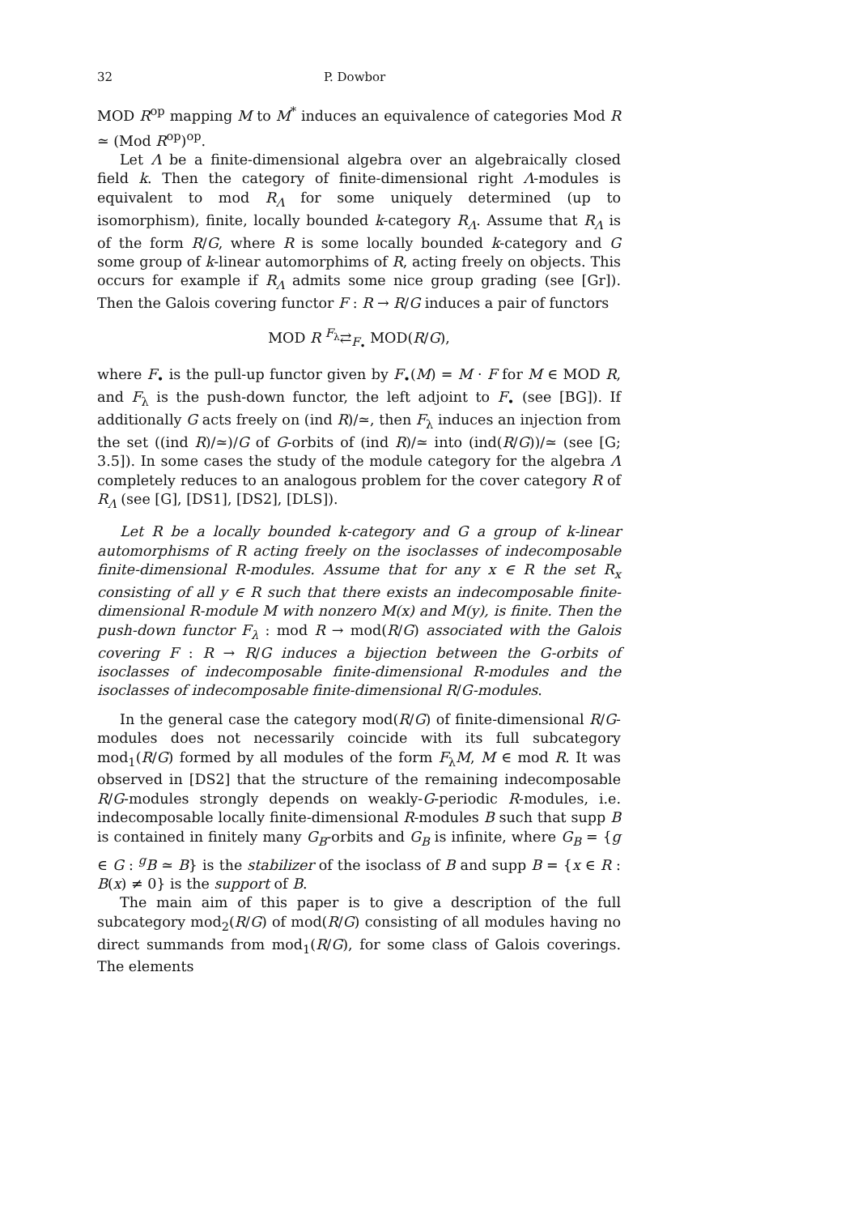32 P. Dowbor
MOD R<sup>op</sup> mapping M to M<sup>*</sup> induces an equivalence of categories Mod R ≃ (Mod R<sup>op</sup>)<sup>op</sup>.
Let Λ be a finite-dimensional algebra over an algebraically closed field k. Then the category of finite-dimensional right Λ-modules is equivalent to mod R<sub>Λ</sub> for some uniquely determined (up to isomorphism), finite, locally bounded k-category R<sub>Λ</sub>. Assume that R<sub>Λ</sub> is of the form R/G, where R is some locally bounded k-category and G some group of k-linear automorphims of R, acting freely on objects. This occurs for example if R<sub>Λ</sub> admits some nice group grading (see [Gr]). Then the Galois covering functor F : R → R/G induces a pair of functors
MOD R <sup>F<sub>λ</sub></sup>⇄<sub>F<sub>•</sub></sub> MOD(R/G),
where F<sub>•</sub> is the pull-up functor given by F<sub>•</sub>(M) = M · F for M ∈ MOD R, and F<sub>λ</sub> is the push-down functor, the left adjoint to F<sub>•</sub> (see [BG]). If additionally G acts freely on (ind R)/≃, then F<sub>λ</sub> induces an injection from the set ((ind R)/≃)/G of G-orbits of (ind R)/≃ into (ind(R/G))/≃ (see [G; 3.5]). In some cases the study of the module category for the algebra Λ completely reduces to an analogous problem for the cover category R of R<sub>Λ</sub> (see [G], [DS1], [DS2], [DLS]).
Let R be a locally bounded k-category and G a group of k-linear automorphisms of R acting freely on the isoclasses of indecomposable finite-dimensional R-modules. Assume that for any x ∈ R the set R<sub>x</sub> consisting of all y ∈ R such that there exists an indecomposable finite-dimensional R-module M with nonzero M(x) and M(y), is finite. Then the push-down functor F<sub>λ</sub> : mod R → mod(R/G) associated with the Galois covering F : R → R/G induces a bijection between the G-orbits of isoclasses of indecomposable finite-dimensional R-modules and the isoclasses of indecomposable finite-dimensional R/G-modules.
In the general case the category mod(R/G) of finite-dimensional R/G-modules does not necessarily coincide with its full subcategory mod<sub>1</sub>(R/G) formed by all modules of the form F<sub>λ</sub>M, M ∈ mod R. It was observed in [DS2] that the structure of the remaining indecomposable R/G-modules strongly depends on weakly-G-periodic R-modules, i.e. indecomposable locally finite-dimensional R-modules B such that supp B is contained in finitely many G<sub>B</sub>-orbits and G<sub>B</sub> is infinite, where G<sub>B</sub> = {g ∈ G : <sup>g</sup>B ≃ B} is the stabilizer of the isoclass of B and supp B = {x ∈ R : B(x) ≠ 0} is the support of B.
The main aim of this paper is to give a description of the full subcategory mod<sub>2</sub>(R/G) of mod(R/G) consisting of all modules having no direct summands from mod<sub>1</sub>(R/G), for some class of Galois coverings. The elements